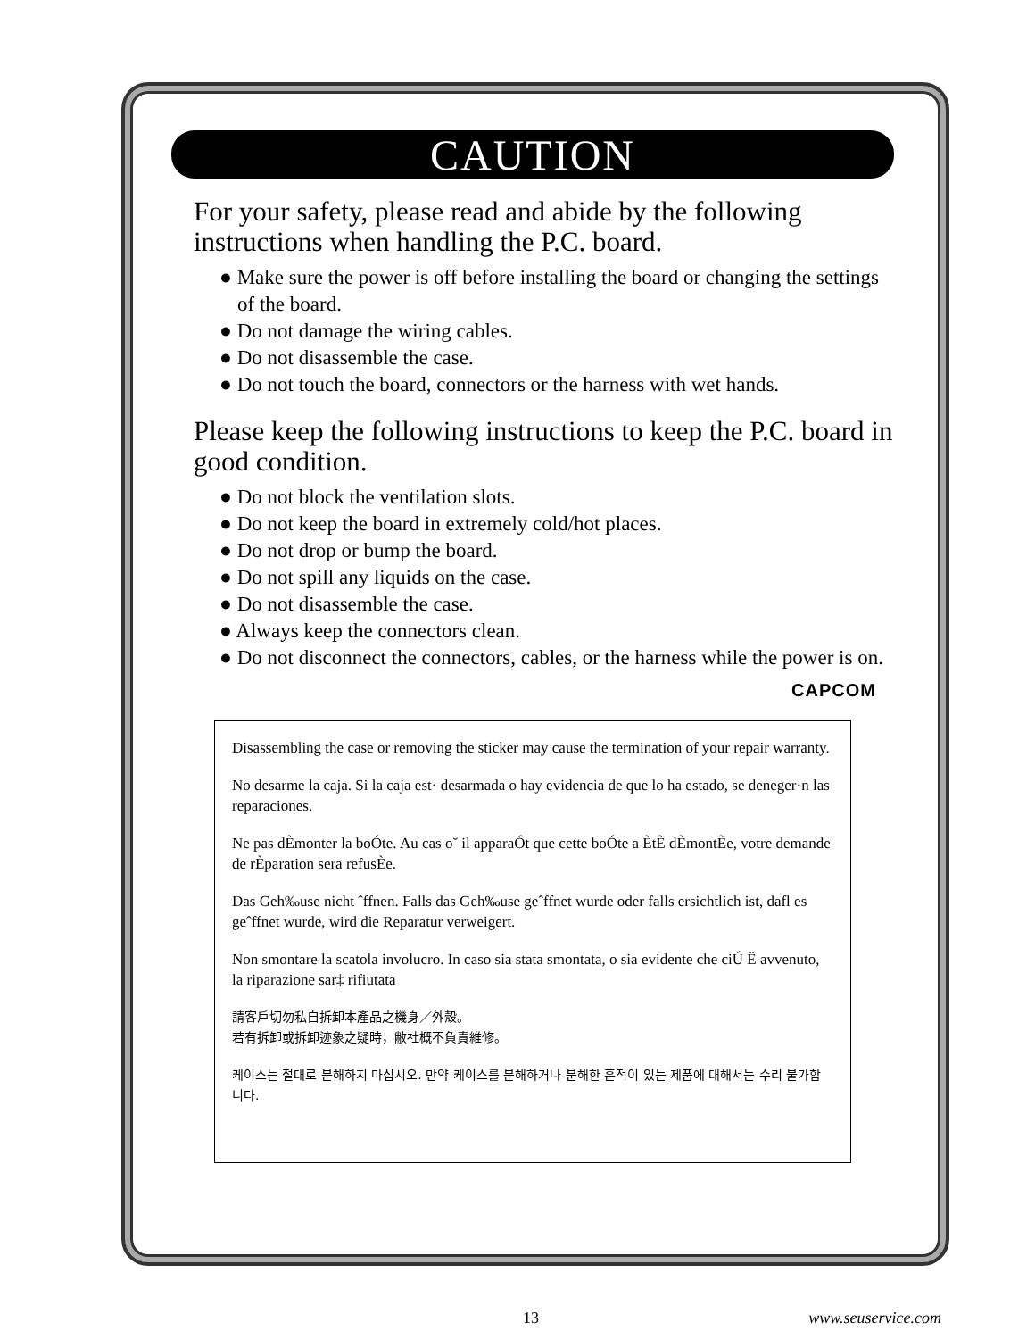CAUTION
For your safety, please read and abide by the following instructions when handling the P.C. board.
● Make sure the power is off before installing the board or changing the settings of the board.
● Do not damage the wiring cables.
● Do not disassemble the case.
● Do not touch the board, connectors or the harness with wet hands.
Please keep the following instructions to keep the P.C. board in good condition.
● Do not block the ventilation slots.
● Do not keep the board in extremely cold/hot places.
● Do not drop or bump the board.
● Do not spill any liquids on the case.
● Do not disassemble the case.
● Always keep the connectors clean.
● Do not disconnect the connectors, cables, or the harness while the power is on.
CAPCOM
Disassembling the case or removing the sticker may cause the termination of your repair warranty.
No desarme la caja. Si la caja est· desarmada o hay evidencia de que lo ha estado, se deneger·n las reparaciones.
Ne pas dÈmonter la boÓte. Au cas o˘ il apparaÓt que cette boÓte a ÈtÈ dÈmontÈe, votre demande de rÈparation sera refusÈe.
Das Geh‰use nicht ˆffnen. Falls das Geh‰use geˆffnet wurde oder falls ersichtlich ist, dafl es geˆffnet wurde, wird die Reparatur verweigert.
Non smontare la scatola involucro. In caso sia stata smontata, o sia evidente che ciÚ Ë avvenuto, la riparazione sar‡ rifiutata
請客戶切勿私自拆卸本產品之機身／外殼。
若有拆卸或拆卸迹象之疑時，敝社概不負責維修。
케이스는 절대로 분해하지 마십시오. 만약 케이스를 분해하거나 분해한 흔적이 있는 제품에 대해서는 수리 불가합니다.
13 www.seuservice.com